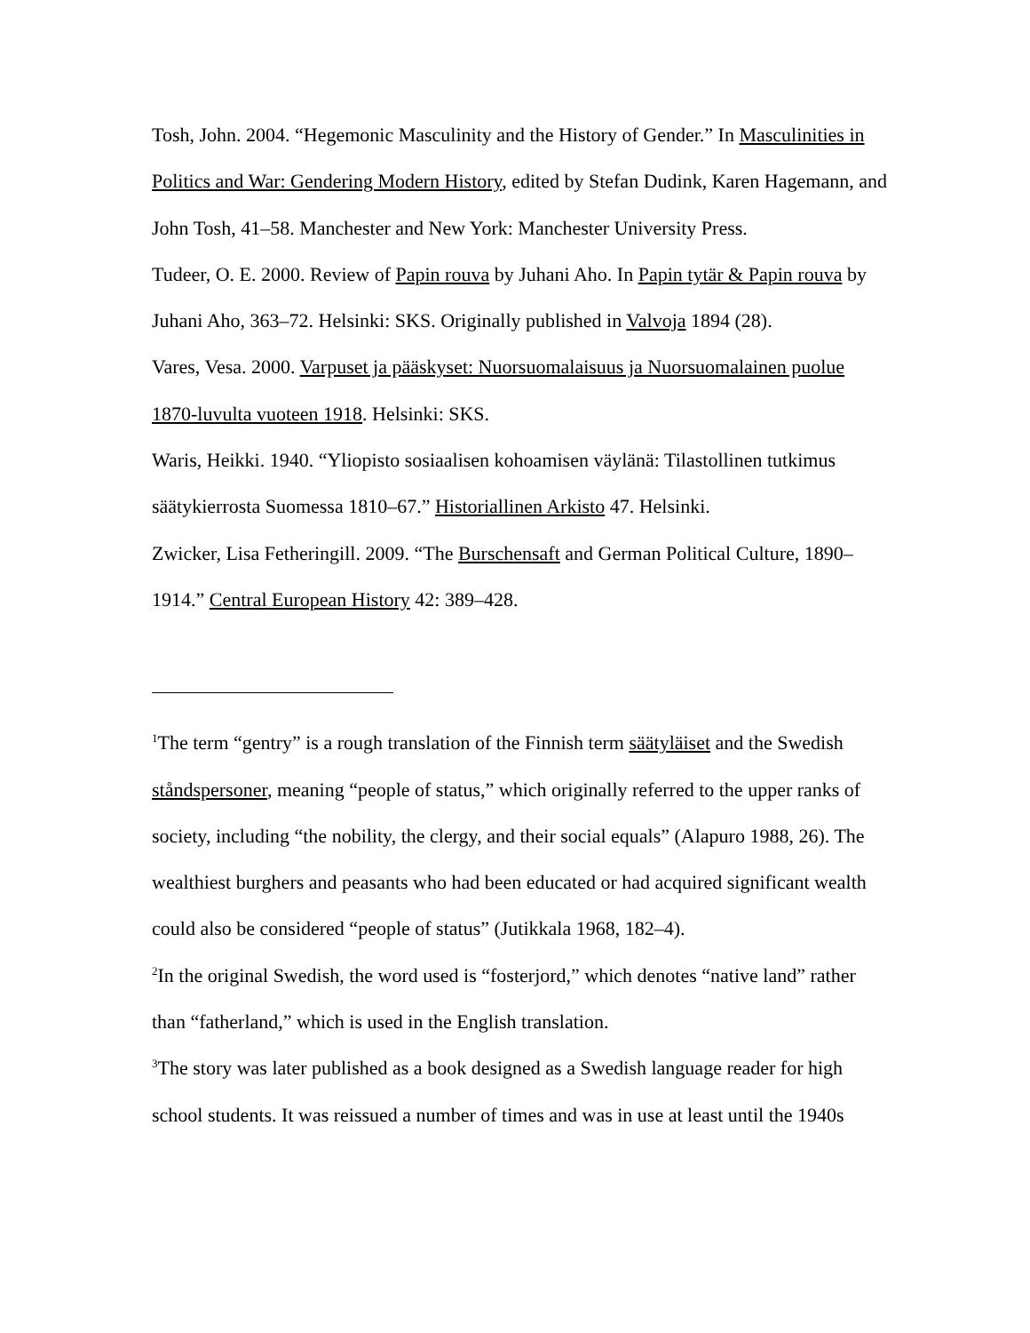Tosh, John. 2004. “Hegemonic Masculinity and the History of Gender.” In Masculinities in Politics and War: Gendering Modern History, edited by Stefan Dudink, Karen Hagemann, and John Tosh, 41–58. Manchester and New York: Manchester University Press.
Tudeer, O. E. 2000. Review of Papin rouva by Juhani Aho. In Papin tytär & Papin rouva by Juhani Aho, 363–72. Helsinki: SKS. Originally published in Valvoja 1894 (28).
Vares, Vesa. 2000. Varpuset ja pääskyset: Nuorsuomalaisuus ja Nuorsuomalainen puolue 1870-luvulta vuoteen 1918. Helsinki: SKS.
Waris, Heikki. 1940. “Yliopisto sosiaalisen kohoamisen väylänä: Tilastollinen tutkimus säätykierrosta Suomessa 1810–67.” Historiallinen Arkisto 47. Helsinki.
Zwicker, Lisa Fetheringill. 2009. “The Burschensaft and German Political Culture, 1890–1914.” Central European History 42: 389–428.
<sup>1</sup> The term “gentry” is a rough translation of the Finnish term säätyläiset and the Swedish ståndspersoner, meaning “people of status,” which originally referred to the upper ranks of society, including “the nobility, the clergy, and their social equals” (Alapuro 1988, 26). The wealthiest burghers and peasants who had been educated or had acquired significant wealth could also be considered “people of status” (Jutikkala 1968, 182–4).
<sup>2</sup> In the original Swedish, the word used is “fosterjord,” which denotes “native land” rather than “fatherland,” which is used in the English translation.
<sup>3</sup> The story was later published as a book designed as a Swedish language reader for high school students. It was reissued a number of times and was in use at least until the 1940s